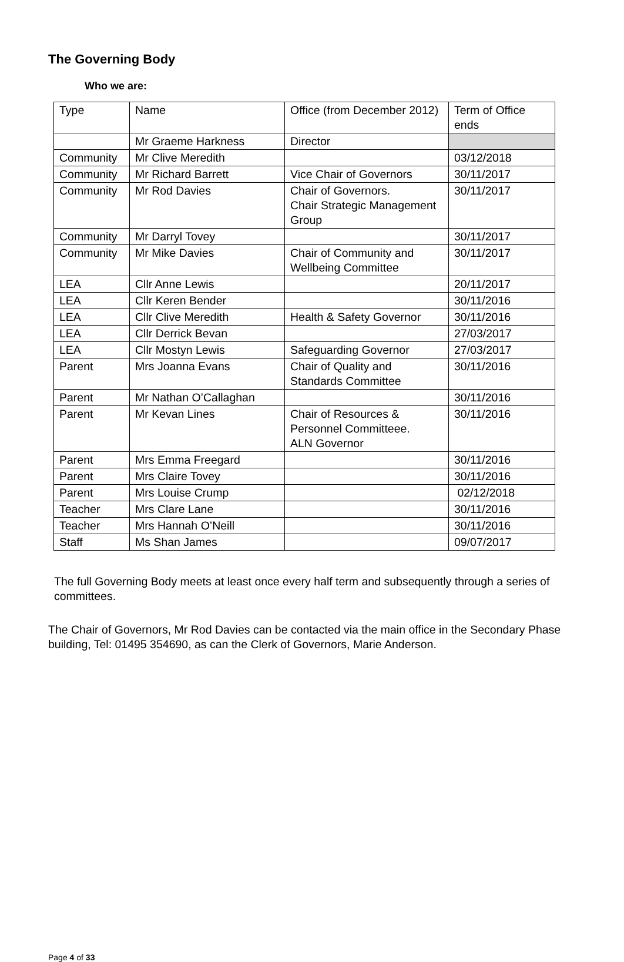The Governing Body
Who we are:
| Type | Name | Office (from December 2012) | Term of Office ends |
| | Mr Graeme Harkness | Director | |
| Community | Mr Clive Meredith | | 03/12/2018 |
| Community | Mr Richard Barrett | Vice Chair of Governors | 30/11/2017 |
| Community | Mr Rod Davies | Chair of Governors. Chair Strategic Management Group | 30/11/2017 |
| Community | Mr Darryl Tovey | | 30/11/2017 |
| Community | Mr Mike Davies | Chair of Community and Wellbeing Committee | 30/11/2017 |
| LEA | Cllr Anne Lewis | | 20/11/2017 |
| LEA | Cllr Keren Bender | | 30/11/2016 |
| LEA | Cllr Clive Meredith | Health & Safety Governor | 30/11/2016 |
| LEA | Cllr Derrick Bevan | | 27/03/2017 |
| LEA | Cllr Mostyn Lewis | Safeguarding Governor | 27/03/2017 |
| Parent | Mrs Joanna Evans | Chair of Quality and Standards Committee | 30/11/2016 |
| Parent | Mr Nathan O’Callaghan | | 30/11/2016 |
| Parent | Mr Kevan Lines | Chair of Resources & Personnel Committeee. ALN Governor | 30/11/2016 |
| Parent | Mrs Emma Freegard | | 30/11/2016 |
| Parent | Mrs Claire Tovey | | 30/11/2016 |
| Parent | Mrs Louise Crump | | 02/12/2018 |
| Teacher | Mrs Clare Lane | | 30/11/2016 |
| Teacher | Mrs Hannah O’Neill | | 30/11/2016 |
| Staff | Ms Shan James | | 09/07/2017 |
The full Governing Body meets at least once every half term and subsequently through a series of committees.
The Chair of Governors, Mr Rod Davies can be contacted via the main office in the Secondary Phase building, Tel: 01495 354690, as can the Clerk of Governors, Marie Anderson.
Page 4 of 33